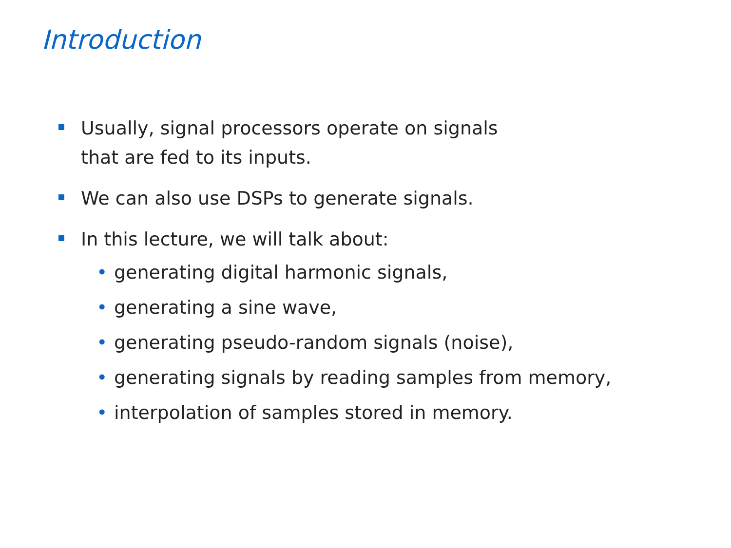Introduction
Usually, signal processors operate on signals
that are fed to its inputs.
We can also use DSPs to generate signals.
In this lecture, we will talk about:
• generating digital harmonic signals,
• generating a sine wave,
• generating pseudo-random signals (noise),
• generating signals by reading samples from memory,
• interpolation of samples stored in memory.